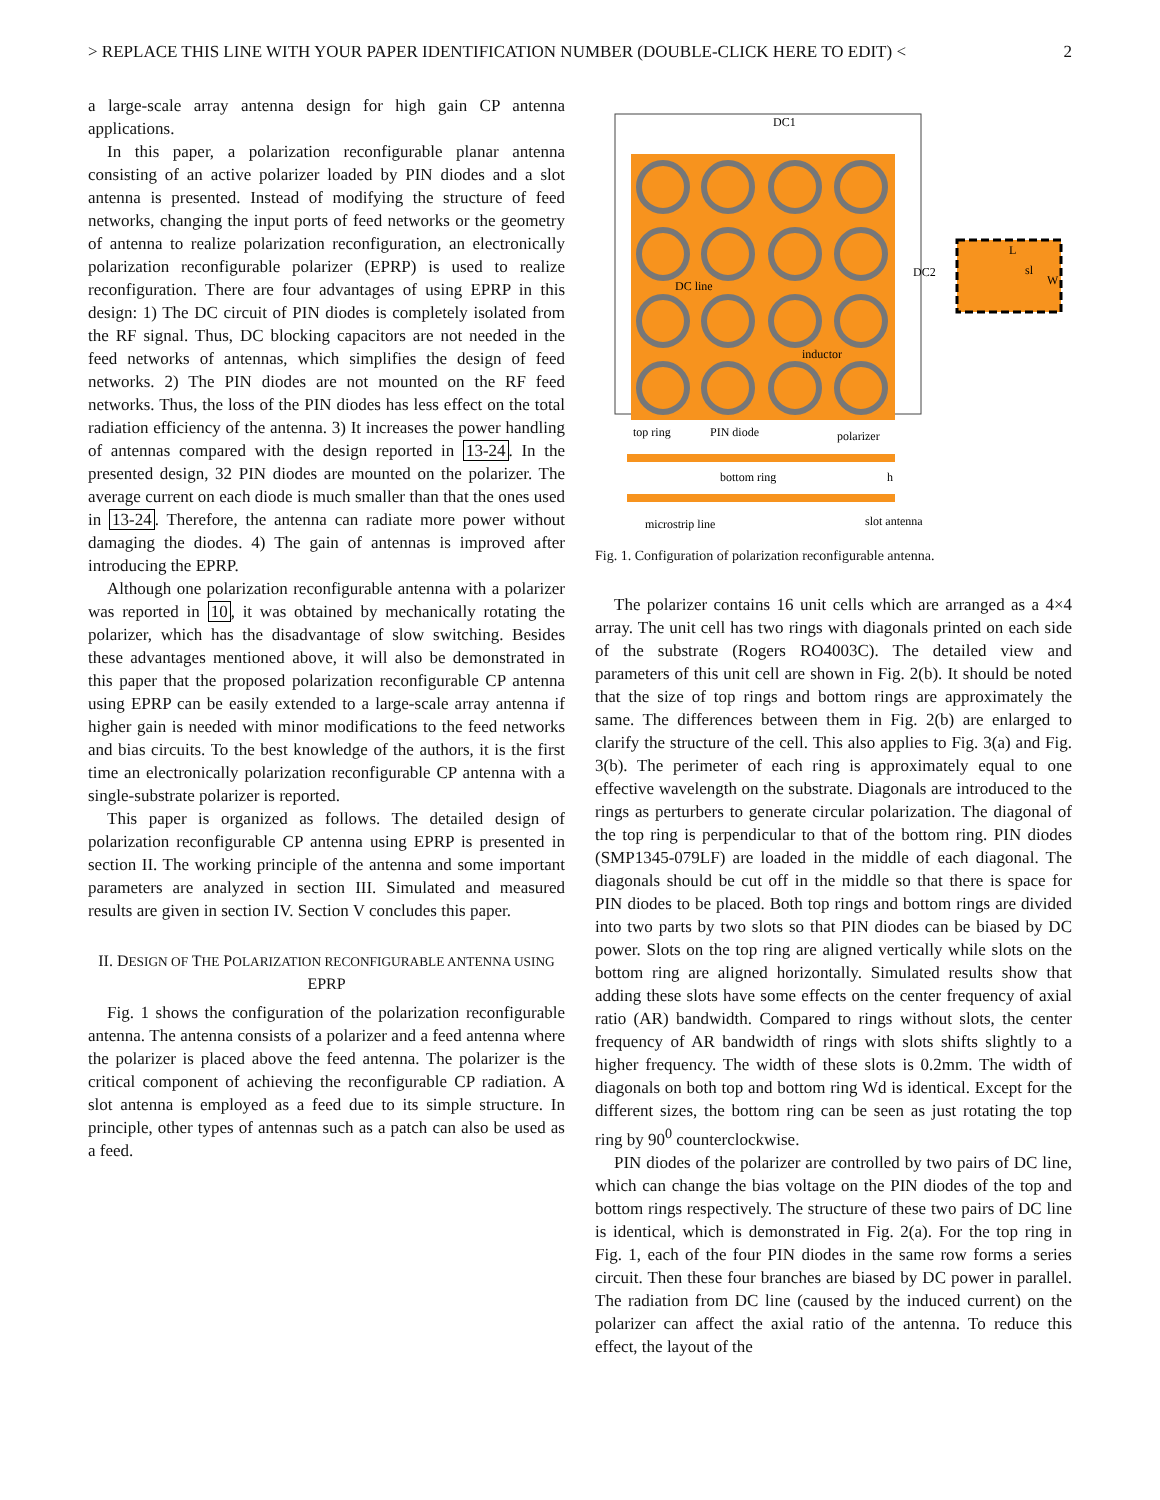> REPLACE THIS LINE WITH YOUR PAPER IDENTIFICATION NUMBER (DOUBLE-CLICK HERE TO EDIT) < 2
a large-scale array antenna design for high gain CP antenna applications.
In this paper, a polarization reconfigurable planar antenna consisting of an active polarizer loaded by PIN diodes and a slot antenna is presented. Instead of modifying the structure of feed networks, changing the input ports of feed networks or the geometry of antenna to realize polarization reconfiguration, an electronically polarization reconfigurable polarizer (EPRP) is used to realize reconfiguration. There are four advantages of using EPRP in this design: 1) The DC circuit of PIN diodes is completely isolated from the RF signal. Thus, DC blocking capacitors are not needed in the feed networks of antennas, which simplifies the design of feed networks. 2) The PIN diodes are not mounted on the RF feed networks. Thus, the loss of the PIN diodes has less effect on the total radiation efficiency of the antenna. 3) It increases the power handling of antennas compared with the design reported in 13-24. In the presented design, 32 PIN diodes are mounted on the polarizer. The average current on each diode is much smaller than that the ones used in 13-24. Therefore, the antenna can radiate more power without damaging the diodes. 4) The gain of antennas is improved after introducing the EPRP.
Although one polarization reconfigurable antenna with a polarizer was reported in 10, it was obtained by mechanically rotating the polarizer, which has the disadvantage of slow switching. Besides these advantages mentioned above, it will also be demonstrated in this paper that the proposed polarization reconfigurable CP antenna using EPRP can be easily extended to a large-scale array antenna if higher gain is needed with minor modifications to the feed networks and bias circuits. To the best knowledge of the authors, it is the first time an electronically polarization reconfigurable CP antenna with a single-substrate polarizer is reported.
This paper is organized as follows. The detailed design of polarization reconfigurable CP antenna using EPRP is presented in section II. The working principle of the antenna and some important parameters are analyzed in section III. Simulated and measured results are given in section IV. Section V concludes this paper.
II. DESIGN OF THE POLARIZATION RECONFIGURABLE ANTENNA USING EPRP
Fig. 1 shows the configuration of the polarization reconfigurable antenna. The antenna consists of a polarizer and a feed antenna where the polarizer is placed above the feed antenna. The polarizer is the critical component of achieving the reconfigurable CP radiation. A slot antenna is employed as a feed due to its simple structure. In principle, other types of antennas such as a patch can also be used as a feed.
DC1
DC line
DC2
inductor
top ring
PIN diode
polarizer
bottom ring
h
microstrip line
slot antenna
L
sl
W
Fig. 1. Configuration of polarization reconfigurable antenna.
The polarizer contains 16 unit cells which are arranged as a 4×4 array. The unit cell has two rings with diagonals printed on each side of the substrate (Rogers RO4003C). The detailed view and parameters of this unit cell are shown in Fig. 2(b). It should be noted that the size of top rings and bottom rings are approximately the same. The differences between them in Fig. 2(b) are enlarged to clarify the structure of the cell. This also applies to Fig. 3(a) and Fig. 3(b). The perimeter of each ring is approximately equal to one effective wavelength on the substrate. Diagonals are introduced to the rings as perturbers to generate circular polarization. The diagonal of the top ring is perpendicular to that of the bottom ring. PIN diodes (SMP1345-079LF) are loaded in the middle of each diagonal. The diagonals should be cut off in the middle so that there is space for PIN diodes to be placed. Both top rings and bottom rings are divided into two parts by two slots so that PIN diodes can be biased by DC power. Slots on the top ring are aligned vertically while slots on the bottom ring are aligned horizontally. Simulated results show that adding these slots have some effects on the center frequency of axial ratio (AR) bandwidth. Compared to rings without slots, the center frequency of AR bandwidth of rings with slots shifts slightly to a higher frequency. The width of these slots is 0.2mm. The width of diagonals on both top and bottom ring Wd is identical. Except for the different sizes, the bottom ring can be seen as just rotating the top ring by 90<sup>0</sup> counterclockwise.
PIN diodes of the polarizer are controlled by two pairs of DC line, which can change the bias voltage on the PIN diodes of the top and bottom rings respectively. The structure of these two pairs of DC line is identical, which is demonstrated in Fig. 2(a). For the top ring in Fig. 1, each of the four PIN diodes in the same row forms a series circuit. Then these four branches are biased by DC power in parallel. The radiation from DC line (caused by the induced current) on the polarizer can affect the axial ratio of the antenna. To reduce this effect, the layout of the